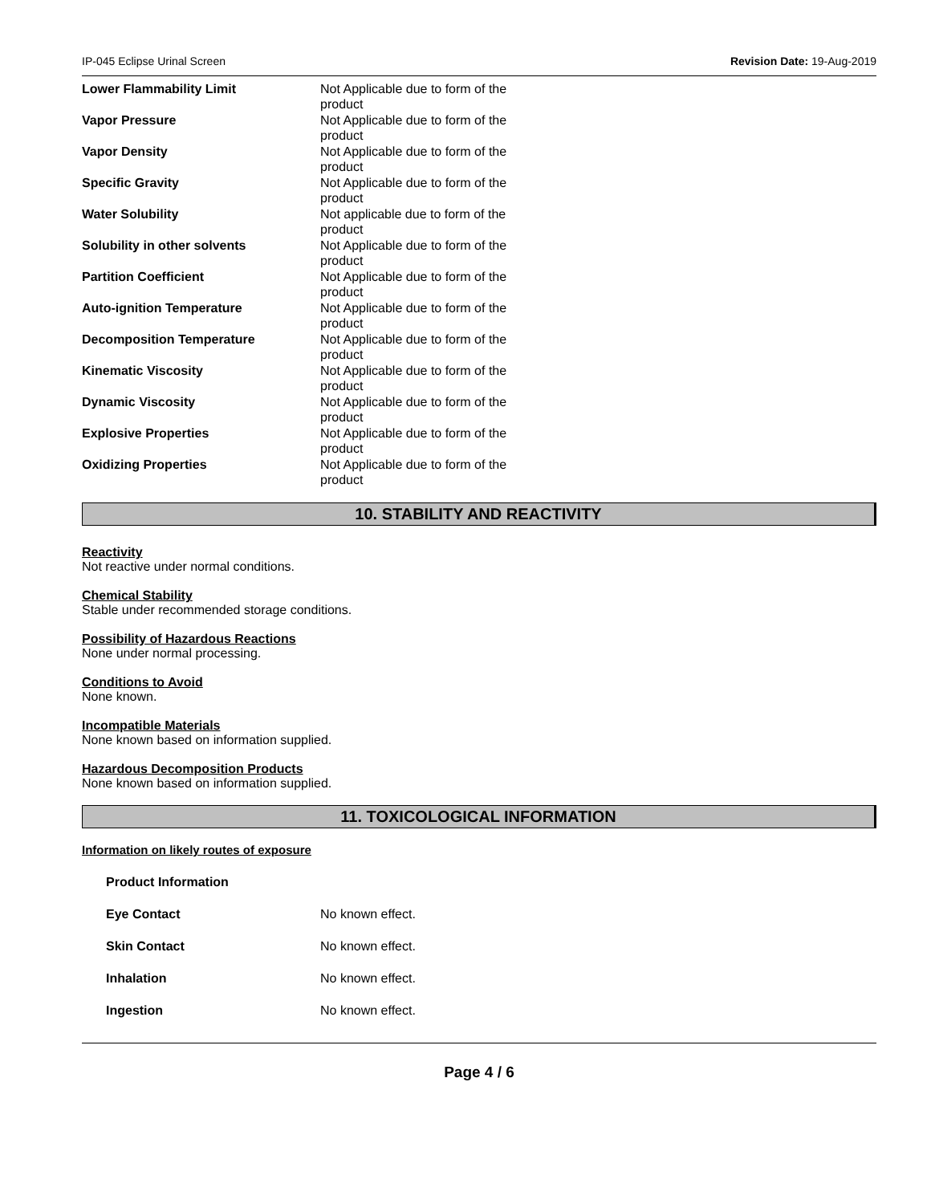IP-045 Eclipse Urinal Screen Revision Date: 19-Aug-2019
| Lower Flammability Limit | Not Applicable due to form of the product |
| Vapor Pressure | Not Applicable due to form of the product |
| Vapor Density | Not Applicable due to form of the product |
| Specific Gravity | Not Applicable due to form of the product |
| Water Solubility | Not applicable due to form of the product |
| Solubility in other solvents | Not Applicable due to form of the product |
| Partition Coefficient | Not Applicable due to form of the product |
| Auto-ignition Temperature | Not Applicable due to form of the product |
| Decomposition Temperature | Not Applicable due to form of the product |
| Kinematic Viscosity | Not Applicable due to form of the product |
| Dynamic Viscosity | Not Applicable due to form of the product |
| Explosive Properties | Not Applicable due to form of the product |
| Oxidizing Properties | Not Applicable due to form of the product |
10. STABILITY AND REACTIVITY
Reactivity
Not reactive under normal conditions.
Chemical Stability
Stable under recommended storage conditions.
Possibility of Hazardous Reactions
None under normal processing.
Conditions to Avoid
None known.
Incompatible Materials
None known based on information supplied.
Hazardous Decomposition Products
None known based on information supplied.
11. TOXICOLOGICAL INFORMATION
Information on likely routes of exposure
| Product Information | |
| Eye Contact | No known effect. |
| Skin Contact | No known effect. |
| Inhalation | No known effect. |
| Ingestion | No known effect. |
Page 4 / 6